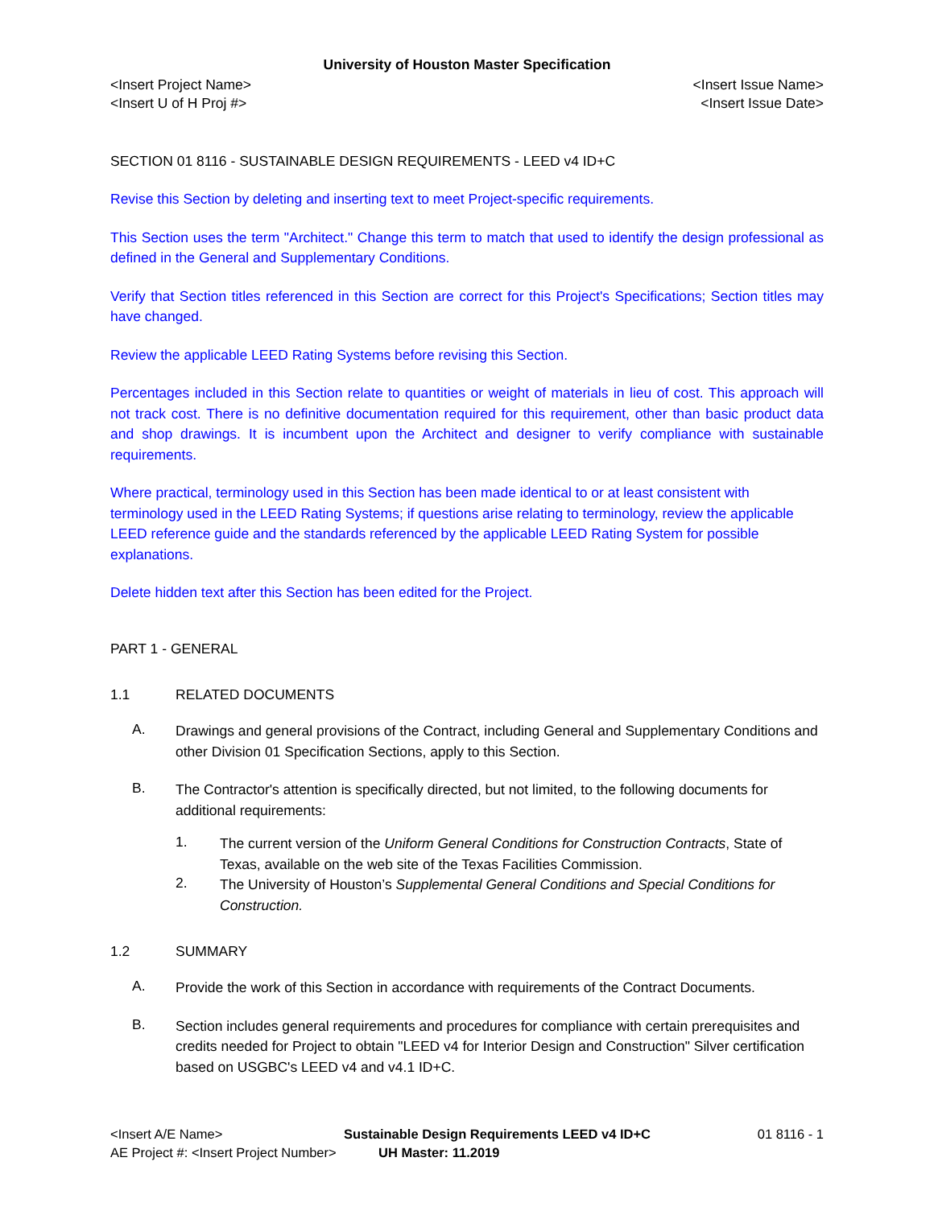University of Houston Master Specification
<Insert Project Name> <Insert Issue Name>
<Insert U of H Proj #> <Insert Issue Date>
SECTION 01 8116 - SUSTAINABLE DESIGN REQUIREMENTS - LEED v4 ID+C
Revise this Section by deleting and inserting text to meet Project-specific requirements.
This Section uses the term "Architect." Change this term to match that used to identify the design professional as defined in the General and Supplementary Conditions.
Verify that Section titles referenced in this Section are correct for this Project's Specifications; Section titles may have changed.
Review the applicable LEED Rating Systems before revising this Section.
Percentages included in this Section relate to quantities or weight of materials in lieu of cost. This approach will not track cost. There is no definitive documentation required for this requirement, other than basic product data and shop drawings. It is incumbent upon the Architect and designer to verify compliance with sustainable requirements.
Where practical, terminology used in this Section has been made identical to or at least consistent with terminology used in the LEED Rating Systems; if questions arise relating to terminology, review the applicable LEED reference guide and the standards referenced by the applicable LEED Rating System for possible explanations.
Delete hidden text after this Section has been edited for the Project.
PART 1 - GENERAL
1.1 RELATED DOCUMENTS
A.
Drawings and general provisions of the Contract, including General and Supplementary Conditions and other Division 01 Specification Sections, apply to this Section.
B.
The Contractor's attention is specifically directed, but not limited, to the following documents for additional requirements:
1.
The current version of the Uniform General Conditions for Construction Contracts, State of Texas, available on the web site of the Texas Facilities Commission.
2.
The University of Houston’s Supplemental General Conditions and Special Conditions for Construction.
1.2 SUMMARY
A.
Provide the work of this Section in accordance with requirements of the Contract Documents.
B.
Section includes general requirements and procedures for compliance with certain prerequisites and credits needed for Project to obtain "LEED v4 for Interior Design and Construction" Silver certification based on USGBC's LEED v4 and v4.1 ID+C.
<Insert A/E Name> Sustainable Design Requirements LEED v4 ID+C 01 8116 - 1
AE Project #: <Insert Project Number> UH Master: 11.2019